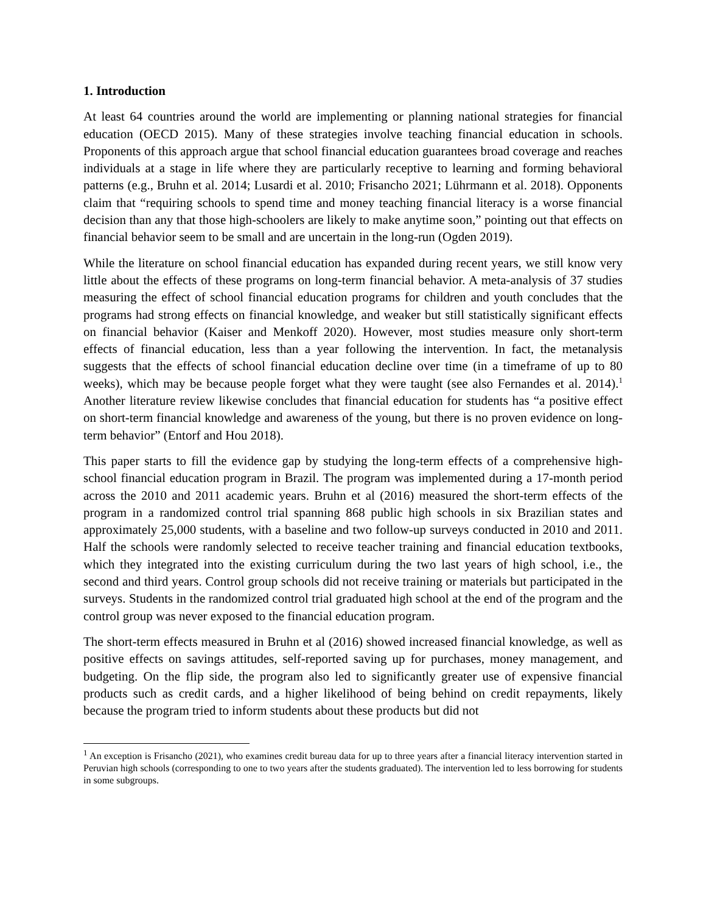1. Introduction
At least 64 countries around the world are implementing or planning national strategies for financial education (OECD 2015). Many of these strategies involve teaching financial education in schools. Proponents of this approach argue that school financial education guarantees broad coverage and reaches individuals at a stage in life where they are particularly receptive to learning and forming behavioral patterns (e.g., Bruhn et al. 2014; Lusardi et al. 2010; Frisancho 2021; Lührmann et al. 2018). Opponents claim that “requiring schools to spend time and money teaching financial literacy is a worse financial decision than any that those high-schoolers are likely to make anytime soon,” pointing out that effects on financial behavior seem to be small and are uncertain in the long-run (Ogden 2019).
While the literature on school financial education has expanded during recent years, we still know very little about the effects of these programs on long-term financial behavior. A meta-analysis of 37 studies measuring the effect of school financial education programs for children and youth concludes that the programs had strong effects on financial knowledge, and weaker but still statistically significant effects on financial behavior (Kaiser and Menkoff 2020). However, most studies measure only short-term effects of financial education, less than a year following the intervention. In fact, the metanalysis suggests that the effects of school financial education decline over time (in a timeframe of up to 80 weeks), which may be because people forget what they were taught (see also Fernandes et al. 2014).<sup>1</sup> Another literature review likewise concludes that financial education for students has “a positive effect on short-term financial knowledge and awareness of the young, but there is no proven evidence on long-term behavior” (Entorf and Hou 2018).
This paper starts to fill the evidence gap by studying the long-term effects of a comprehensive high-school financial education program in Brazil. The program was implemented during a 17-month period across the 2010 and 2011 academic years. Bruhn et al (2016) measured the short-term effects of the program in a randomized control trial spanning 868 public high schools in six Brazilian states and approximately 25,000 students, with a baseline and two follow-up surveys conducted in 2010 and 2011. Half the schools were randomly selected to receive teacher training and financial education textbooks, which they integrated into the existing curriculum during the two last years of high school, i.e., the second and third years. Control group schools did not receive training or materials but participated in the surveys. Students in the randomized control trial graduated high school at the end of the program and the control group was never exposed to the financial education program.
The short-term effects measured in Bruhn et al (2016) showed increased financial knowledge, as well as positive effects on savings attitudes, self-reported saving up for purchases, money management, and budgeting. On the flip side, the program also led to significantly greater use of expensive financial products such as credit cards, and a higher likelihood of being behind on credit repayments, likely because the program tried to inform students about these products but did not
<sup>1</sup> An exception is Frisancho (2021), who examines credit bureau data for up to three years after a financial literacy intervention started in Peruvian high schools (corresponding to one to two years after the students graduated). The intervention led to less borrowing for students in some subgroups.